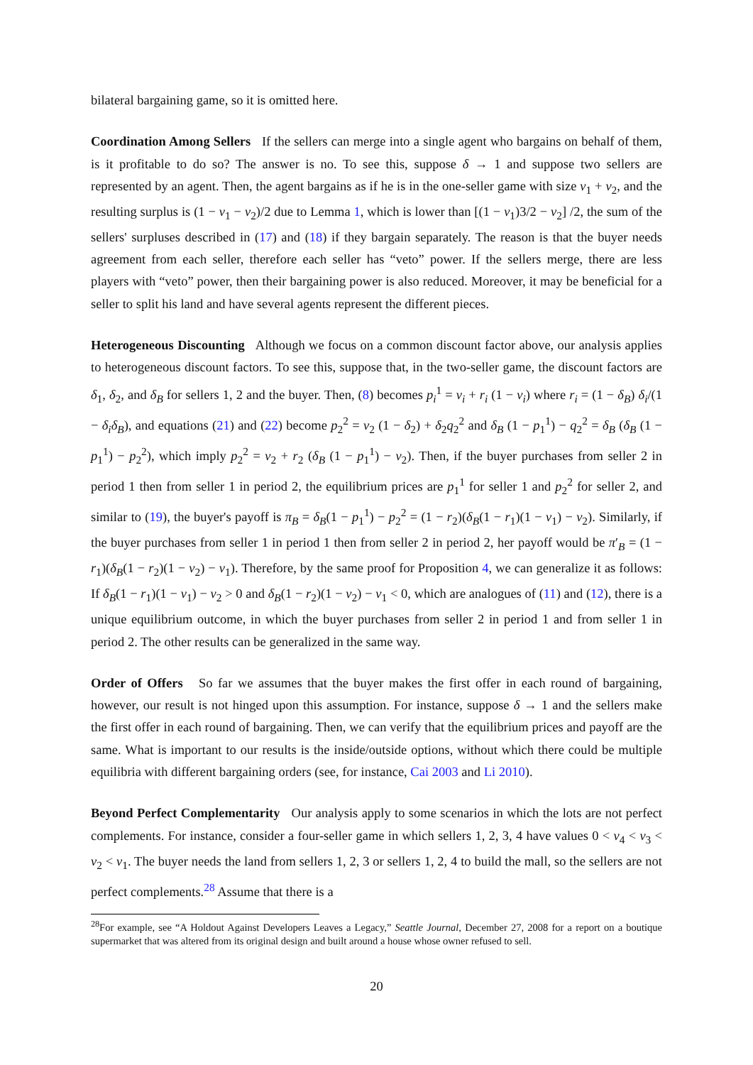bilateral bargaining game, so it is omitted here.
Coordination Among Sellers If the sellers can merge into a single agent who bargains on behalf of them, is it profitable to do so? The answer is no. To see this, suppose δ → 1 and suppose two sellers are represented by an agent. Then, the agent bargains as if he is in the one-seller game with size v<sub>1</sub> + v<sub>2</sub>, and the resulting surplus is (1 − v<sub>1</sub> − v<sub>2</sub>)/2 due to Lemma 1, which is lower than [(1 − v<sub>1</sub>)3/2 − v<sub>2</sub>] /2, the sum of the sellers' surpluses described in (17) and (18) if they bargain separately. The reason is that the buyer needs agreement from each seller, therefore each seller has “veto” power. If the sellers merge, there are less players with “veto” power, then their bargaining power is also reduced. Moreover, it may be beneficial for a seller to split his land and have several agents represent the different pieces.
Heterogeneous Discounting Although we focus on a common discount factor above, our analysis applies to heterogeneous discount factors. To see this, suppose that, in the two-seller game, the discount factors are δ<sub>1</sub>, δ<sub>2</sub>, and δ<sub>B</sub> for sellers 1, 2 and the buyer. Then, (8) becomes p<sub>i</sub><sup>1</sup> = v<sub>i</sub> + r<sub>i</sub> (1 − v<sub>i</sub>) where r<sub>i</sub> = (1 − δ<sub>B</sub>) δ<sub>i</sub>/(1 − δ<sub>i</sub>δ<sub>B</sub>), and equations (21) and (22) become p<sub>2</sub><sup>2</sup> = v<sub>2</sub> (1 − δ<sub>2</sub>) + δ<sub>2</sub>q<sub>2</sub><sup>2</sup> and δ<sub>B</sub> (1 − p<sub>1</sub><sup>1</sup>) − q<sub>2</sub><sup>2</sup> = δ<sub>B</sub> (δ<sub>B</sub> (1 − p<sub>1</sub><sup>1</sup>) − p<sub>2</sub><sup>2</sup>), which imply p<sub>2</sub><sup>2</sup> = v<sub>2</sub> + r<sub>2</sub> (δ<sub>B</sub> (1 − p<sub>1</sub><sup>1</sup>) − v<sub>2</sub>). Then, if the buyer purchases from seller 2 in period 1 then from seller 1 in period 2, the equilibrium prices are p<sub>1</sub><sup>1</sup> for seller 1 and p<sub>2</sub><sup>2</sup> for seller 2, and similar to (19), the buyer's payoff is π<sub>B</sub> = δ<sub>B</sub>(1 − p<sub>1</sub><sup>1</sup>) − p<sub>2</sub><sup>2</sup> = (1 − r<sub>2</sub>)(δ<sub>B</sub>(1 − r<sub>1</sub>)(1 − v<sub>1</sub>) − v<sub>2</sub>). Similarly, if the buyer purchases from seller 1 in period 1 then from seller 2 in period 2, her payoff would be π′<sub>B</sub> = (1 − r<sub>1</sub>)(δ<sub>B</sub>(1 − r<sub>2</sub>)(1 − v<sub>2</sub>) − v<sub>1</sub>). Therefore, by the same proof for Proposition 4, we can generalize it as follows: If δ<sub>B</sub>(1 − r<sub>1</sub>)(1 − v<sub>1</sub>) − v<sub>2</sub> > 0 and δ<sub>B</sub>(1 − r<sub>2</sub>)(1 − v<sub>2</sub>) − v<sub>1</sub> < 0, which are analogues of (11) and (12), there is a unique equilibrium outcome, in which the buyer purchases from seller 2 in period 1 and from seller 1 in period 2. The other results can be generalized in the same way.
Order of Offers So far we assumes that the buyer makes the first offer in each round of bargaining, however, our result is not hinged upon this assumption. For instance, suppose δ → 1 and the sellers make the first offer in each round of bargaining. Then, we can verify that the equilibrium prices and payoff are the same. What is important to our results is the inside/outside options, without which there could be multiple equilibria with different bargaining orders (see, for instance, Cai 2003 and Li 2010).
Beyond Perfect Complementarity Our analysis apply to some scenarios in which the lots are not perfect complements. For instance, consider a four-seller game in which sellers 1, 2, 3, 4 have values 0 < v<sub>4</sub> < v<sub>3</sub> < v<sub>2</sub> < v<sub>1</sub>. The buyer needs the land from sellers 1, 2, 3 or sellers 1, 2, 4 to build the mall, so the sellers are not perfect complements.<sup>28</sup> Assume that there is a
<sup>28</sup> For example, see “A Holdout Against Developers Leaves a Legacy,” Seattle Journal, December 27, 2008 for a report on a boutique supermarket that was altered from its original design and built around a house whose owner refused to sell.
20